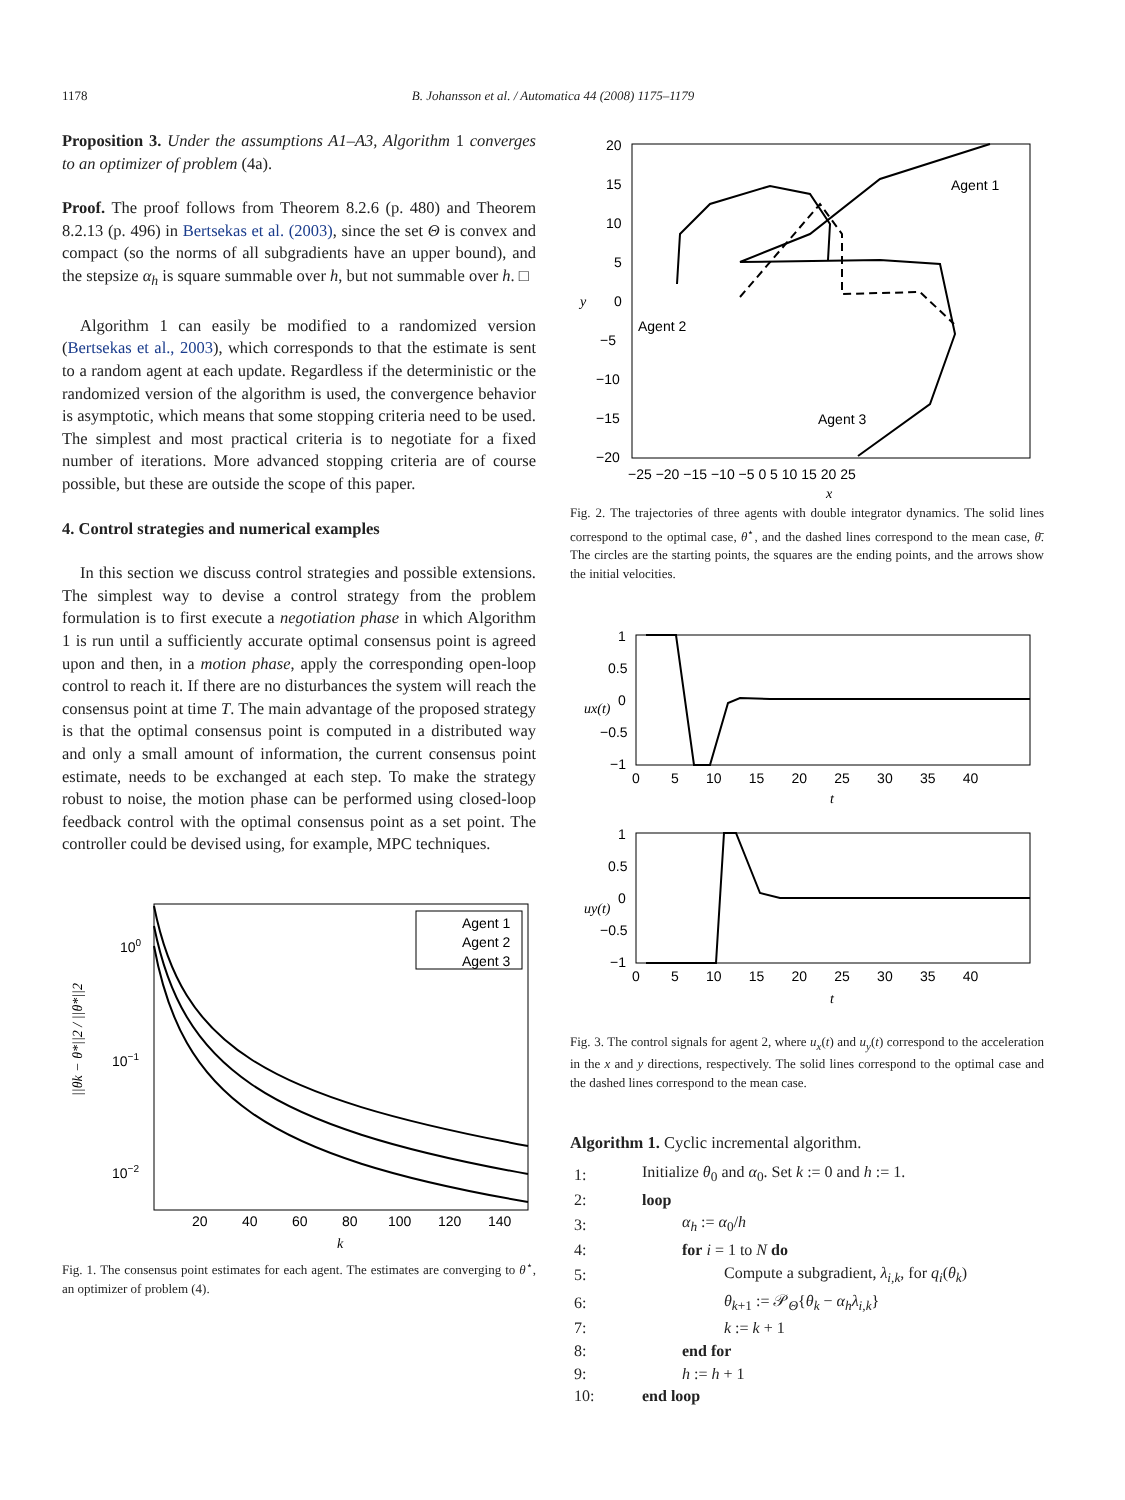1178
B. Johansson et al. / Automatica 44 (2008) 1175–1179
Proposition 3. Under the assumptions A1–A3, Algorithm 1 converges to an optimizer of problem (4a).
Proof. The proof follows from Theorem 8.2.6 (p. 480) and Theorem 8.2.13 (p. 496) in Bertsekas et al. (2003), since the set Θ is convex and compact (so the norms of all subgradients have an upper bound), and the stepsize α<sub>h</sub> is square summable over h, but not summable over h. □
Algorithm 1 can easily be modified to a randomized version (Bertsekas et al., 2003), which corresponds to that the estimate is sent to a random agent at each update. Regardless if the deterministic or the randomized version of the algorithm is used, the convergence behavior is asymptotic, which means that some stopping criteria need to be used. The simplest and most practical criteria is to negotiate for a fixed number of iterations. More advanced stopping criteria are of course possible, but these are outside the scope of this paper.
4. Control strategies and numerical examples
In this section we discuss control strategies and possible extensions. The simplest way to devise a control strategy from the problem formulation is to first execute a negotiation phase in which Algorithm 1 is run until a sufficiently accurate optimal consensus point is agreed upon and then, in a motion phase, apply the corresponding open-loop control to reach it. If there are no disturbances the system will reach the consensus point at time T. The main advantage of the proposed strategy is that the optimal consensus point is computed in a distributed way and only a small amount of information, the current consensus point estimate, needs to be exchanged at each step. To make the strategy robust to noise, the motion phase can be performed using closed-loop feedback control with the optimal consensus point as a set point. The controller could be devised using, for example, MPC techniques.
Agent 1
Agent 2
Agent 3
100
10−1
10−2
20
40
60
80
100
120
140
k
||θk − θ*||2 / ||θ*||2
Fig. 1. The consensus point estimates for each agent. The estimates are converging to θ<sup>⋆</sup>, an optimizer of problem (4).
20
15
10
5
0
−5
−10
−15
−20
Agent 1
Agent 2
Agent 3
−25 −20 −15 −10 −5 0 5 10 15 20 25
x
y
Fig. 2. The trajectories of three agents with double integrator dynamics. The solid lines correspond to the optimal case, θ<sup>⋆</sup>, and the dashed lines correspond to the mean case, θ̄. The circles are the starting points, the squares are the ending points, and the arrows show the initial velocities.
1
0.5
0
−0.5
−1
0 5 10 15 20 25 30 35 40
t
ux(t)
1
0.5
0
−0.5
−1
0 5 10 15 20 25 30 35 40
t
uy(t)
Fig. 3. The control signals for agent 2, where u<sub>x</sub>(t) and u<sub>y</sub>(t) correspond to the acceleration in the x and y directions, respectively. The solid lines correspond to the optimal case and the dashed lines correspond to the mean case.
Algorithm 1. Cyclic incremental algorithm.
| 1: | Initialize θ<sub>0</sub> and α<sub>0</sub>. Set k := 0 and h := 1. |
| 2: | loop |
| 3: | α<sub>h</sub> := α<sub>0</sub>/ h |
| 4: | for i = 1 to N do |
| 5: | Compute a subgradient, λ<sub>i,k</sub> , for q<sub>i</sub> ( θ<sub>k</sub> ) |
| 6: | θ<sub>k+1</sub> := 𝒫<sub>Θ</sub>{ θ<sub>k</sub> − α<sub>h</sub>λ<sub>i,k</sub> } |
| 7: | k := k + 1 |
| 8: | end for |
| 9: | h := h + 1 |
| 10: | end loop |